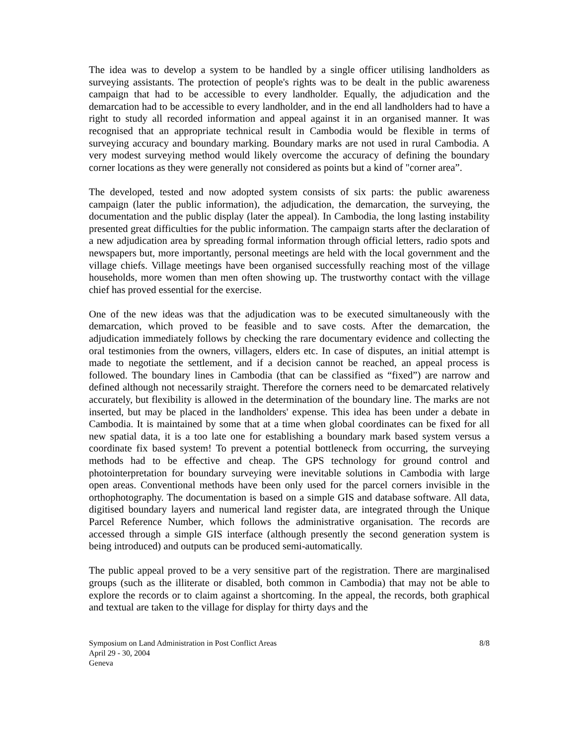The idea was to develop a system to be handled by a single officer utilising landholders as surveying assistants. The protection of people's rights was to be dealt in the public awareness campaign that had to be accessible to every landholder. Equally, the adjudication and the demarcation had to be accessible to every landholder, and in the end all landholders had to have a right to study all recorded information and appeal against it in an organised manner. It was recognised that an appropriate technical result in Cambodia would be flexible in terms of surveying accuracy and boundary marking. Boundary marks are not used in rural Cambodia. A very modest surveying method would likely overcome the accuracy of defining the boundary corner locations as they were generally not considered as points but a kind of "corner area”.
The developed, tested and now adopted system consists of six parts: the public awareness campaign (later the public information), the adjudication, the demarcation, the surveying, the documentation and the public display (later the appeal). In Cambodia, the long lasting instability presented great difficulties for the public information. The campaign starts after the declaration of a new adjudication area by spreading formal information through official letters, radio spots and newspapers but, more importantly, personal meetings are held with the local government and the village chiefs. Village meetings have been organised successfully reaching most of the village households, more women than men often showing up. The trustworthy contact with the village chief has proved essential for the exercise.
One of the new ideas was that the adjudication was to be executed simultaneously with the demarcation, which proved to be feasible and to save costs. After the demarcation, the adjudication immediately follows by checking the rare documentary evidence and collecting the oral testimonies from the owners, villagers, elders etc. In case of disputes, an initial attempt is made to negotiate the settlement, and if a decision cannot be reached, an appeal process is followed. The boundary lines in Cambodia (that can be classified as “fixed”) are narrow and defined although not necessarily straight. Therefore the corners need to be demarcated relatively accurately, but flexibility is allowed in the determination of the boundary line. The marks are not inserted, but may be placed in the landholders' expense. This idea has been under a debate in Cambodia. It is maintained by some that at a time when global coordinates can be fixed for all new spatial data, it is a too late one for establishing a boundary mark based system versus a coordinate fix based system! To prevent a potential bottleneck from occurring, the surveying methods had to be effective and cheap. The GPS technology for ground control and photointerpretation for boundary surveying were inevitable solutions in Cambodia with large open areas. Conventional methods have been only used for the parcel corners invisible in the orthophotography. The documentation is based on a simple GIS and database software. All data, digitised boundary layers and numerical land register data, are integrated through the Unique Parcel Reference Number, which follows the administrative organisation. The records are accessed through a simple GIS interface (although presently the second generation system is being introduced) and outputs can be produced semi-automatically.
The public appeal proved to be a very sensitive part of the registration. There are marginalised groups (such as the illiterate or disabled, both common in Cambodia) that may not be able to explore the records or to claim against a shortcoming. In the appeal, the records, both graphical and textual are taken to the village for display for thirty days and the
Symposium on Land Administration in Post Conflict Areas 8/8
April 29 - 30, 2004
Geneva